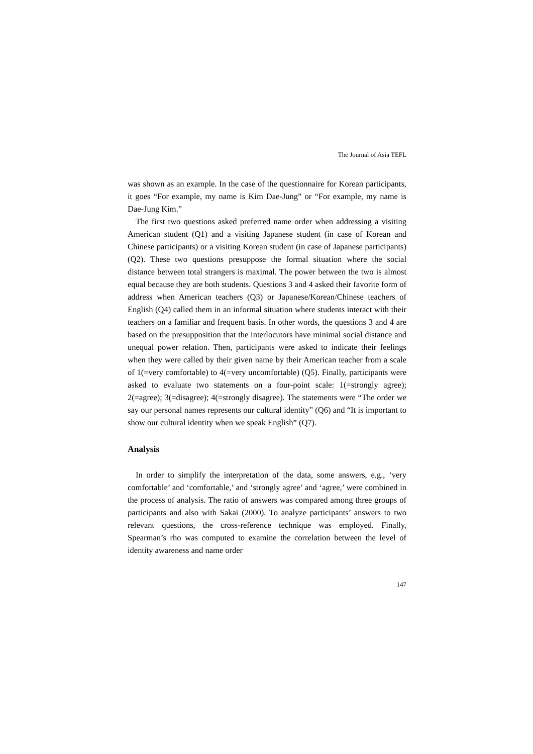The Journal of Asia TEFL
was shown as an example. In the case of the questionnaire for Korean participants, it goes “For example, my name is Kim Dae-Jung” or “For example, my name is Dae-Jung Kim.”
The first two questions asked preferred name order when addressing a visiting American student (Q1) and a visiting Japanese student (in case of Korean and Chinese participants) or a visiting Korean student (in case of Japanese participants) (Q2). These two questions presuppose the formal situation where the social distance between total strangers is maximal. The power between the two is almost equal because they are both students. Questions 3 and 4 asked their favorite form of address when American teachers (Q3) or Japanese/Korean/Chinese teachers of English (Q4) called them in an informal situation where students interact with their teachers on a familiar and frequent basis. In other words, the questions 3 and 4 are based on the presupposition that the interlocutors have minimal social distance and unequal power relation. Then, participants were asked to indicate their feelings when they were called by their given name by their American teacher from a scale of 1(=very comfortable) to 4(=very uncomfortable) (Q5). Finally, participants were asked to evaluate two statements on a four-point scale: 1(=strongly agree); 2(=agree); 3(=disagree); 4(=strongly disagree). The statements were “The order we say our personal names represents our cultural identity” (Q6) and “It is important to show our cultural identity when we speak English” (Q7).
Analysis
In order to simplify the interpretation of the data, some answers, e.g., ‘very comfortable’ and ‘comfortable,’ and ‘strongly agree’ and ‘agree,’ were combined in the process of analysis. The ratio of answers was compared among three groups of participants and also with Sakai (2000). To analyze participants’ answers to two relevant questions, the cross-reference technique was employed. Finally, Spearman’s rho was computed to examine the correlation between the level of identity awareness and name order
147